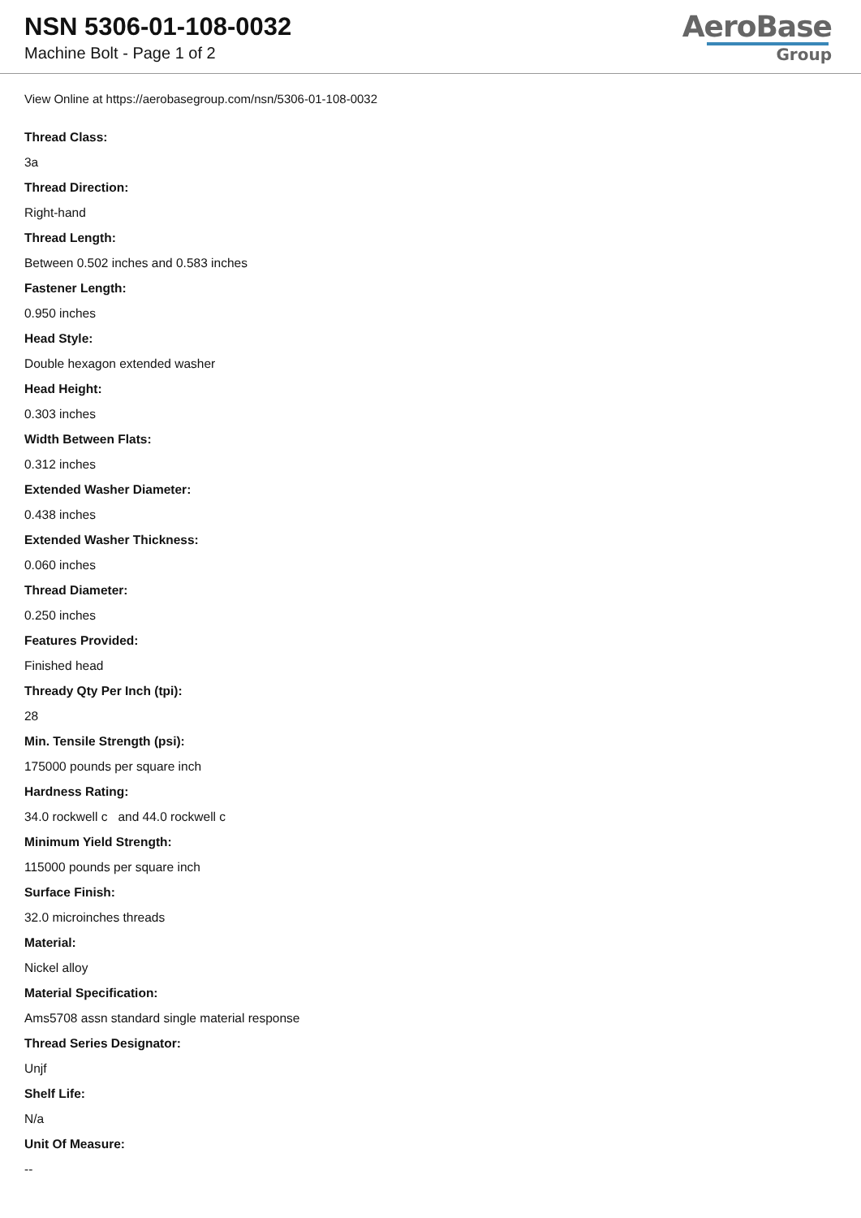NSN 5306-01-108-0032
Machine Bolt - Page 1 of 2
AeroBase
Group
View Online at https://aerobasegroup.com/nsn/5306-01-108-0032
Thread Class:
3a
Thread Direction:
Right-hand
Thread Length:
Between 0.502 inches and 0.583 inches
Fastener Length:
0.950 inches
Head Style:
Double hexagon extended washer
Head Height:
0.303 inches
Width Between Flats:
0.312 inches
Extended Washer Diameter:
0.438 inches
Extended Washer Thickness:
0.060 inches
Thread Diameter:
0.250 inches
Features Provided:
Finished head
Thready Qty Per Inch (tpi):
28
Min. Tensile Strength (psi):
175000 pounds per square inch
Hardness Rating:
34.0 rockwell c and 44.0 rockwell c
Minimum Yield Strength:
115000 pounds per square inch
Surface Finish:
32.0 microinches threads
Material:
Nickel alloy
Material Specification:
Ams5708 assn standard single material response
Thread Series Designator:
Unjf
Shelf Life:
N/a
Unit Of Measure:
--